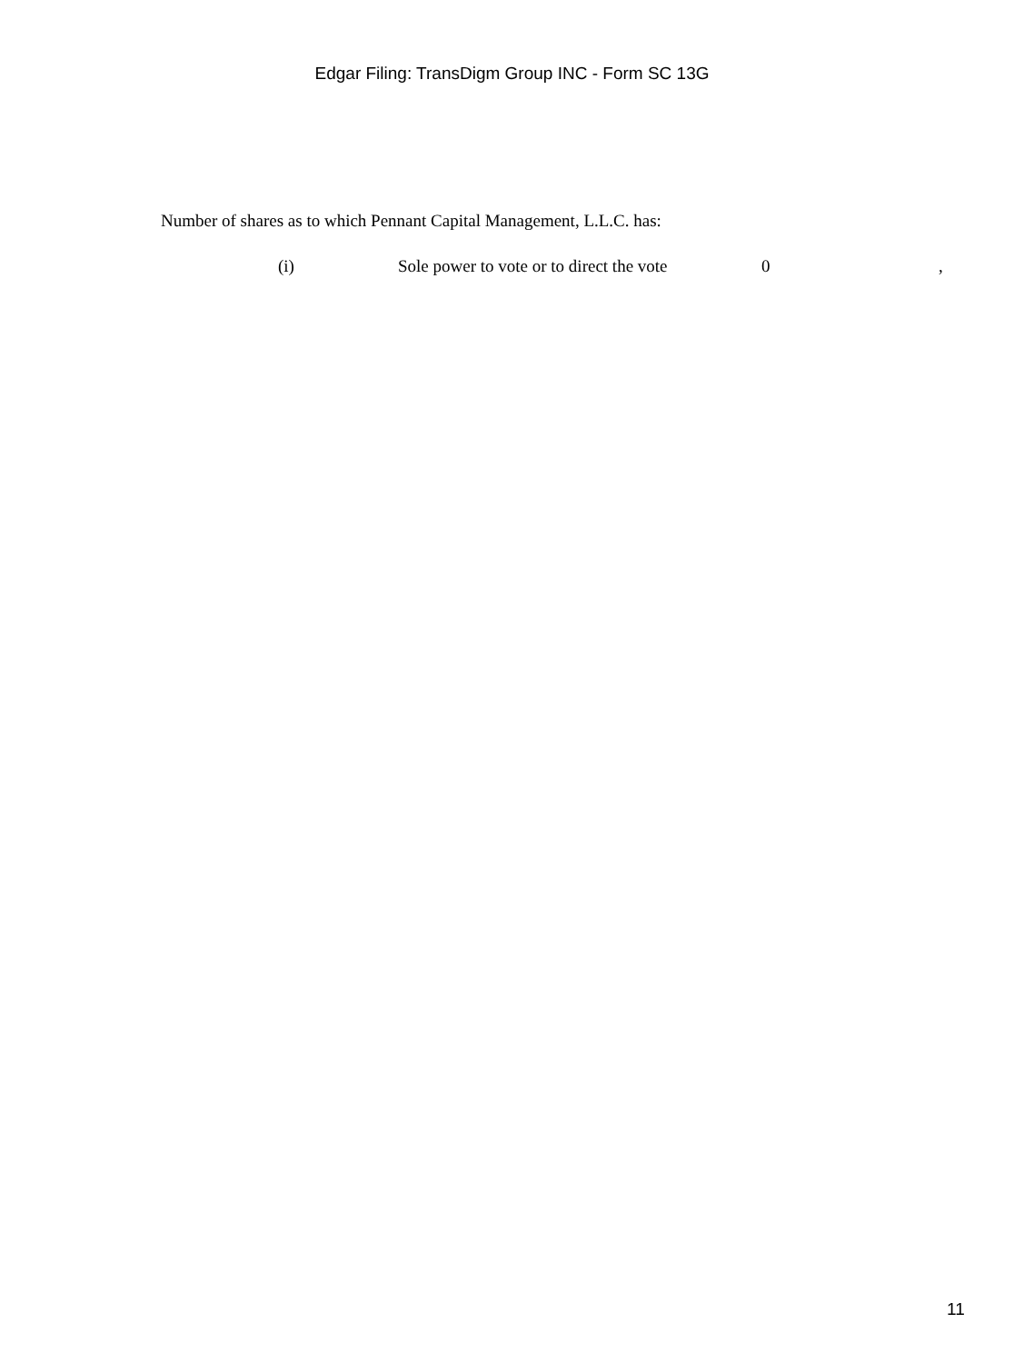Edgar Filing: TransDigm Group INC - Form SC 13G
Number of shares as to which Pennant Capital Management, L.L.C. has:
(i) Sole power to vote or to direct the vote 0,
11